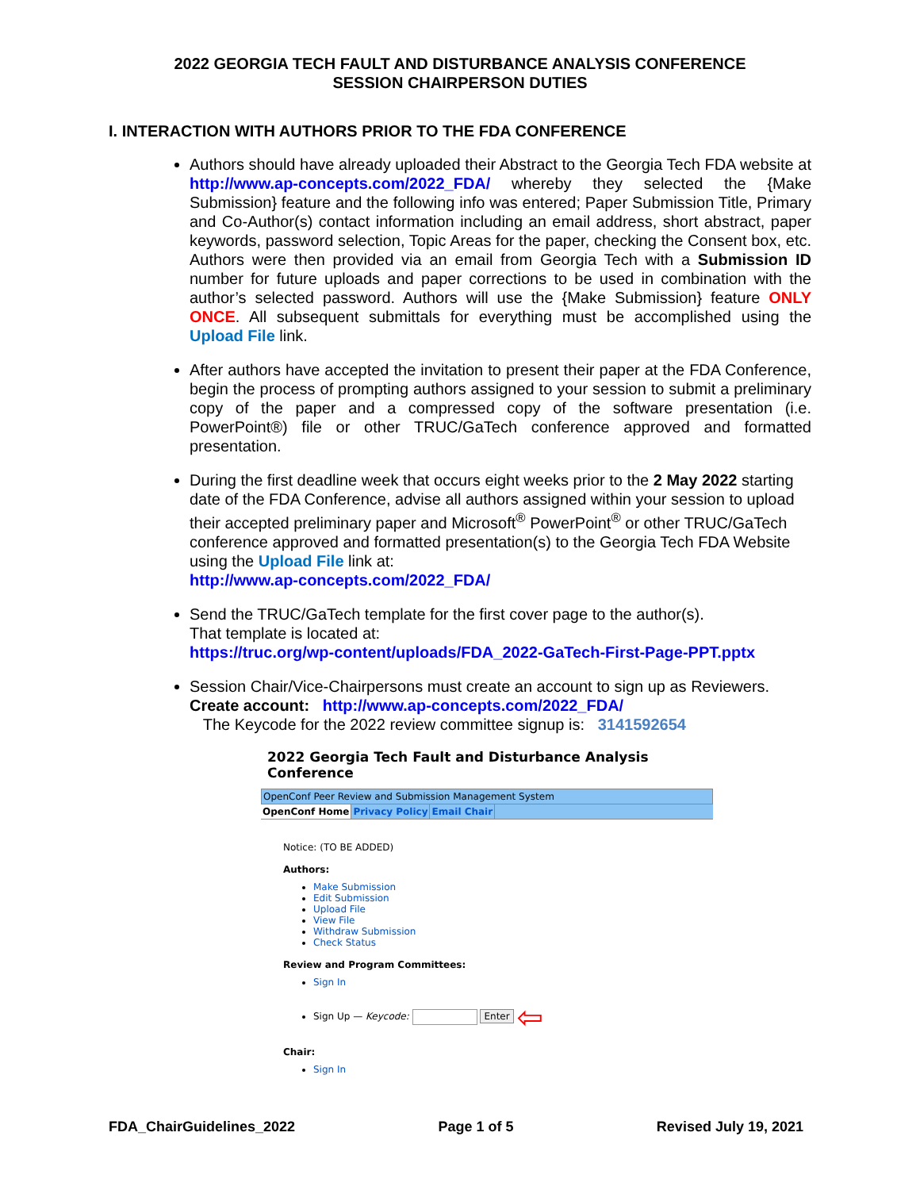2022 GEORGIA TECH FAULT AND DISTURBANCE ANALYSIS CONFERENCE
SESSION CHAIRPERSON DUTIES
I. INTERACTION WITH AUTHORS PRIOR TO THE FDA CONFERENCE
Authors should have already uploaded their Abstract to the Georgia Tech FDA website at http://www.ap-concepts.com/2022_FDA/ whereby they selected the {Make Submission} feature and the following info was entered; Paper Submission Title, Primary and Co-Author(s) contact information including an email address, short abstract, paper keywords, password selection, Topic Areas for the paper, checking the Consent box, etc. Authors were then provided via an email from Georgia Tech with a Submission ID number for future uploads and paper corrections to be used in combination with the author’s selected password. Authors will use the {Make Submission} feature ONLY ONCE. All subsequent submittals for everything must be accomplished using the Upload File link.
After authors have accepted the invitation to present their paper at the FDA Conference, begin the process of prompting authors assigned to your session to submit a preliminary copy of the paper and a compressed copy of the software presentation (i.e. PowerPoint®) file or other TRUC/GaTech conference approved and formatted presentation.
During the first deadline week that occurs eight weeks prior to the 2 May 2022 starting date of the FDA Conference, advise all authors assigned within your session to upload their accepted preliminary paper and Microsoft<sup>®</sup> PowerPoint<sup>®</sup> or other TRUC/GaTech conference approved and formatted presentation(s) to the Georgia Tech FDA Website using the Upload File link at:
http://www.ap-concepts.com/2022_FDA/
Send the TRUC/GaTech template for the first cover page to the author(s).
That template is located at:
https://truc.org/wp-content/uploads/FDA_2022-GaTech-First-Page-PPT.pptx
Session Chair/Vice-Chairpersons must create an account to sign up as Reviewers.
Create account: http://www.ap-concepts.com/2022_FDA/
The Keycode for the 2022 review committee signup is: 3141592654
2022 Georgia Tech Fault and Disturbance Analysis Conference
OpenConf Peer Review and Submission Management System
OpenConf Home Privacy Policy Email Chair
Notice: (TO BE ADDED)
Authors:
Make Submission
Edit Submission
Upload File
View File
Withdraw Submission
Check Status
Review and Program Committees:
Sign In
Sign Up — Keycode: Enter ⇦
Chair:
Sign In
FDA_ChairGuidelines_2022 Page 1 of 5 Revised July 19, 2021